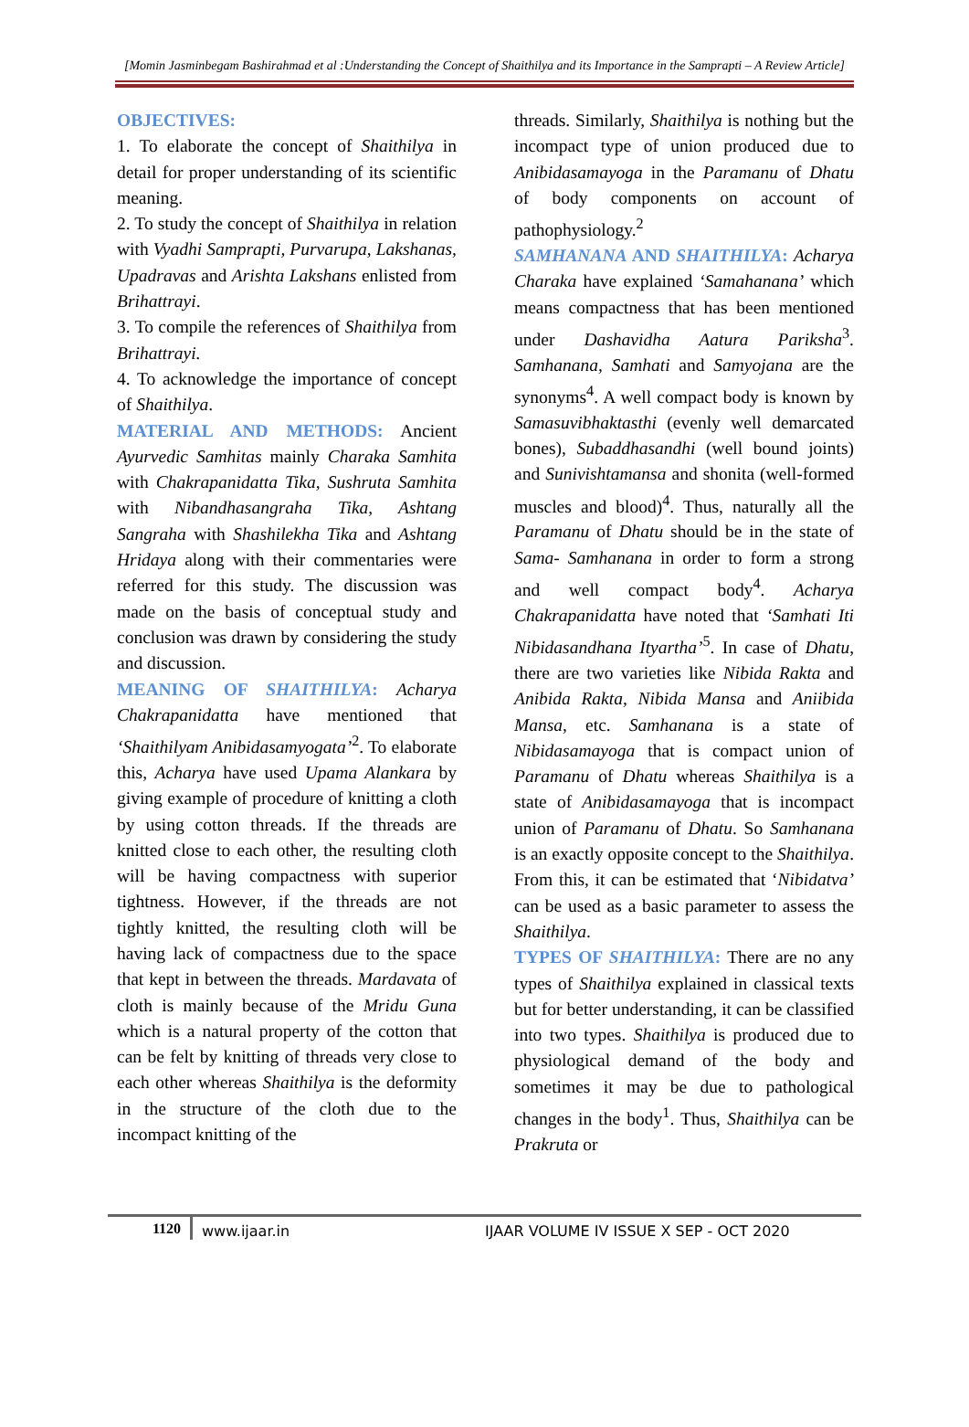[Momin Jasminbegam Bashirahmad et al :Understanding the Concept of Shaithilya and its Importance in the Samprapti – A Review Article]
OBJECTIVES:
1. To elaborate the concept of Shaithilya in detail for proper understanding of its scientific meaning.
2. To study the concept of Shaithilya in relation with Vyadhi Samprapti, Purvarupa, Lakshanas, Upadravas and Arishta Lakshans enlisted from Brihattrayi.
3. To compile the references of Shaithilya from Brihattrayi.
4. To acknowledge the importance of concept of Shaithilya.
MATERIAL AND METHODS: Ancient Ayurvedic Samhitas mainly Charaka Samhita with Chakrapanidatta Tika, Sushruta Samhita with Nibandhasangraha Tika, Ashtang Sangraha with Shashilekha Tika and Ashtang Hridaya along with their commentaries were referred for this study. The discussion was made on the basis of conceptual study and conclusion was drawn by considering the study and discussion.
MEANING OF SHAITHILYA: Acharya Chakrapanidatta have mentioned that ‘Shaithilyam Anibidasamyogata’<sup>2</sup>. To elaborate this, Acharya have used Upama Alankara by giving example of procedure of knitting a cloth by using cotton threads. If the threads are knitted close to each other, the resulting cloth will be having compactness with superior tightness. However, if the threads are not tightly knitted, the resulting cloth will be having lack of compactness due to the space that kept in between the threads. Mardavata of cloth is mainly because of the Mridu Guna which is a natural property of the cotton that can be felt by knitting of threads very close to each other whereas Shaithilya is the deformity in the structure of the cloth due to the incompact knitting of the
threads. Similarly, Shaithilya is nothing but the incompact type of union produced due to Anibidasamayoga in the Paramanu of Dhatu of body components on account of pathophysiology.<sup>2</sup>
SAMHANANA AND SHAITHILYA: Acharya Charaka have explained ‘Samahanana’ which means compactness that has been mentioned under Dashavidha Aatura Pariksha<sup>3</sup>. Samhanana, Samhati and Samyojana are the synonyms<sup>4</sup>. A well compact body is known by Samasuvibhaktasthi (evenly well demarcated bones), Subaddhasandhi (well bound joints) and Sunivishtamansa and shonita (well-formed muscles and blood)<sup>4</sup>. Thus, naturally all the Paramanu of Dhatu should be in the state of Sama- Samhanana in order to form a strong and well compact body<sup>4</sup>. Acharya Chakrapanidatta have noted that ‘Samhati Iti Nibidasandhana Ityartha’<sup>5</sup>. In case of Dhatu, there are two varieties like Nibida Rakta and Anibida Rakta, Nibida Mansa and Aniibida Mansa, etc. Samhanana is a state of Nibidasamayoga that is compact union of Paramanu of Dhatu whereas Shaithilya is a state of Anibidasamayoga that is incompact union of Paramanu of Dhatu. So Samhanana is an exactly opposite concept to the Shaithilya. From this, it can be estimated that ‘Nibidatva’ can be used as a basic parameter to assess the Shaithilya.
TYPES OF SHAITHILYA: There are no any types of Shaithilya explained in classical texts but for better understanding, it can be classified into two types. Shaithilya is produced due to physiological demand of the body and sometimes it may be due to pathological changes in the body<sup>1</sup>. Thus, Shaithilya can be Prakruta or
1120 www.ijaar.in IJAAR VOLUME IV ISSUE X SEP - OCT 2020